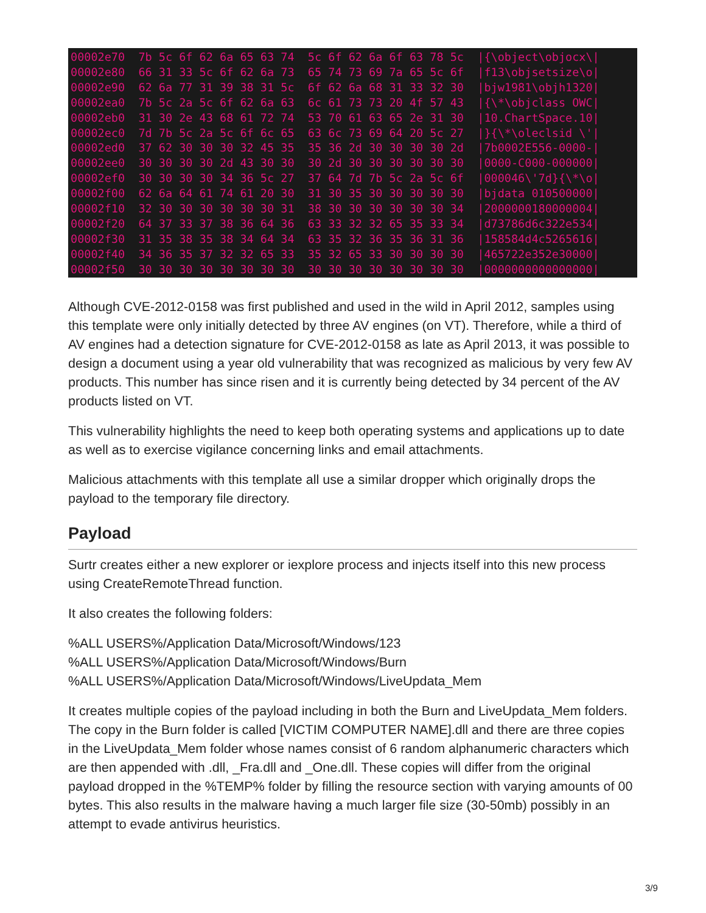00002e70 7b 5c 6f 62 6a 65 63 74 5c 6f 62 6a 6f 63 78 5c |{\object\objocx\| 00002e80 66 31 33 5c 6f 62 6a 73 65 74 73 69 7a 65 5c 6f |f13\objsetsize\o| 00002e90 62 6a 77 31 39 38 31 5c 6f 62 6a 68 31 33 32 30 |bjw1981\objh1320| 00002ea0 7b 5c 2a 5c 6f 62 6a 63 6c 61 73 73 20 4f 57 43 |{\*\objclass OWC| 00002eb0 31 30 2e 43 68 61 72 74 53 70 61 63 65 2e 31 30 |10.ChartSpace.10| 00002ec0 7d 7b 5c 2a 5c 6f 6c 65 63 6c 73 69 64 20 5c 27 |}{\*\oleclsid \'| 00002ed0 37 62 30 30 30 32 45 35 35 36 2d 30 30 30 30 2d |7b0002E556-0000-| 00002ee0 30 30 30 30 2d 43 30 30 30 2d 30 30 30 30 30 30 |0000-C000-000000| 00002ef0 30 30 30 30 34 36 5c 27 37 64 7d 7b 5c 2a 5c 6f |000046\'7d}{\*\o| 00002f00 62 6a 64 61 74 61 20 30 31 30 35 30 30 30 30 30 |bjdata 010500000| 00002f10 32 30 30 30 30 30 30 31 38 30 30 30 30 30 30 34 |2000000180000004| 00002f20 64 37 33 37 38 36 64 36 63 33 32 32 65 35 33 34 |d73786d6c322e534| 00002f30 31 35 38 35 38 34 64 34 63 35 32 36 35 36 31 36 |158584d4c5265616| 00002f40 34 36 35 37 32 32 65 33 35 32 65 33 30 30 30 30 |465722e352e30000| 00002f50 30 30 30 30 30 30 30 30 30 30 30 30 30 30 30 30 |0000000000000000|
Although CVE-2012-0158 was first published and used in the wild in April 2012, samples using this template were only initially detected by three AV engines (on VT). Therefore, while a third of AV engines had a detection signature for CVE-2012-0158 as late as April 2013, it was possible to design a document using a year old vulnerability that was recognized as malicious by very few AV products. This number has since risen and it is currently being detected by 34 percent of the AV products listed on VT.
This vulnerability highlights the need to keep both operating systems and applications up to date as well as to exercise vigilance concerning links and email attachments.
Malicious attachments with this template all use a similar dropper which originally drops the payload to the temporary file directory.
Payload
Surtr creates either a new explorer or iexplore process and injects itself into this new process using CreateRemoteThread function.
It also creates the following folders:
%ALL USERS%/Application Data/Microsoft/Windows/123
%ALL USERS%/Application Data/Microsoft/Windows/Burn
%ALL USERS%/Application Data/Microsoft/Windows/LiveUpdata_Mem
It creates multiple copies of the payload including in both the Burn and LiveUpdata_Mem folders. The copy in the Burn folder is called [VICTIM COMPUTER NAME].dll and there are three copies in the LiveUpdata_Mem folder whose names consist of 6 random alphanumeric characters which are then appended with .dll, _Fra.dll and _One.dll. These copies will differ from the original payload dropped in the %TEMP% folder by filling the resource section with varying amounts of 00 bytes. This also results in the malware having a much larger file size (30-50mb) possibly in an attempt to evade antivirus heuristics.
3/9